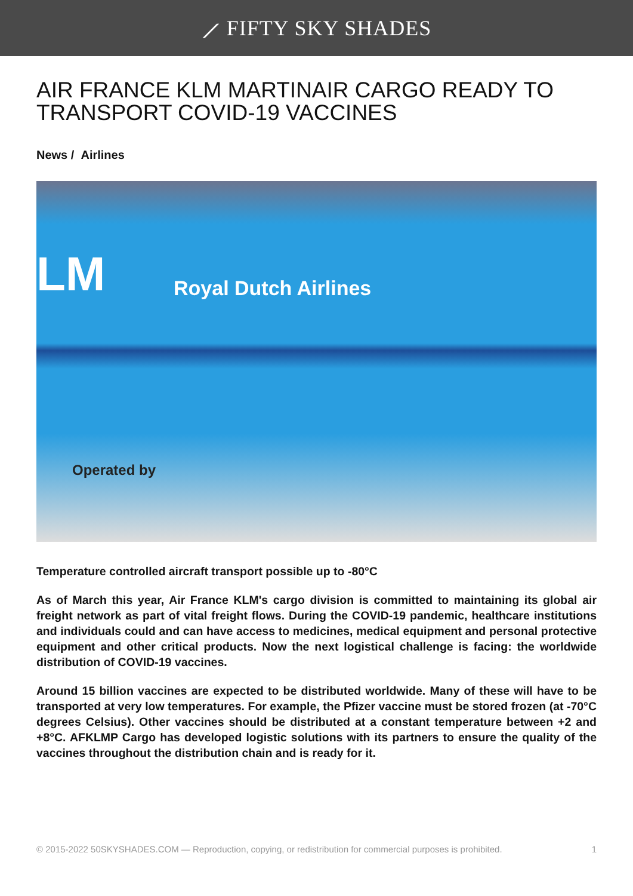⟋ FIFTY SKY SHADES
AIR FRANCE KLM MARTINAIR CARGO READY TO TRANSPORT COVID-19 VACCINES
News / Airlines
LM Royal Dutch Airlines
Operated by
Temperature controlled aircraft transport possible up to -80°C
As of March this year, Air France KLM's cargo division is committed to maintaining its global air freight network as part of vital freight flows. During the COVID-19 pandemic, healthcare institutions and individuals could and can have access to medicines, medical equipment and personal protective equipment and other critical products. Now the next logistical challenge is facing: the worldwide distribution of COVID-19 vaccines.
Around 15 billion vaccines are expected to be distributed worldwide. Many of these will have to be transported at very low temperatures. For example, the Pfizer vaccine must be stored frozen (at -70°C degrees Celsius). Other vaccines should be distributed at a constant temperature between +2 and +8°C. AFKLMP Cargo has developed logistic solutions with its partners to ensure the quality of the vaccines throughout the distribution chain and is ready for it.
© 2015-2022 50SKYSHADES.COM — Reproduction, copying, or redistribution for commercial purposes is prohibited. 1